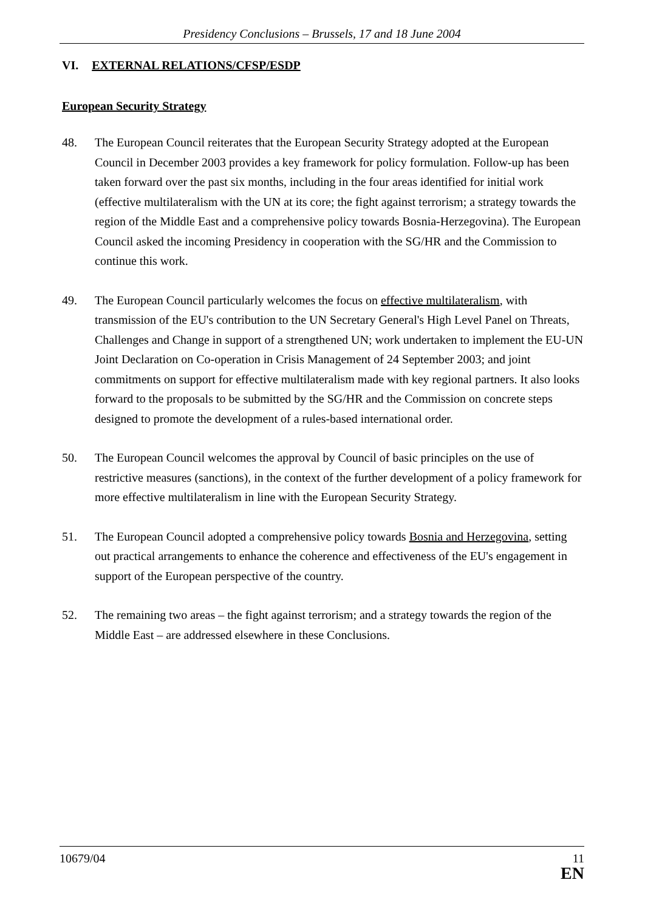Presidency Conclusions – Brussels, 17 and 18 June 2004
VI. EXTERNAL RELATIONS/CFSP/ESDP
European Security Strategy
48. The European Council reiterates that the European Security Strategy adopted at the European Council in December 2003 provides a key framework for policy formulation. Follow-up has been taken forward over the past six months, including in the four areas identified for initial work (effective multilateralism with the UN at its core; the fight against terrorism; a strategy towards the region of the Middle East and a comprehensive policy towards Bosnia-Herzegovina). The European Council asked the incoming Presidency in cooperation with the SG/HR and the Commission to continue this work.
49. The European Council particularly welcomes the focus on effective multilateralism, with transmission of the EU's contribution to the UN Secretary General's High Level Panel on Threats, Challenges and Change in support of a strengthened UN; work undertaken to implement the EU-UN Joint Declaration on Co-operation in Crisis Management of 24 September 2003; and joint commitments on support for effective multilateralism made with key regional partners. It also looks forward to the proposals to be submitted by the SG/HR and the Commission on concrete steps designed to promote the development of a rules-based international order.
50. The European Council welcomes the approval by Council of basic principles on the use of restrictive measures (sanctions), in the context of the further development of a policy framework for more effective multilateralism in line with the European Security Strategy.
51. The European Council adopted a comprehensive policy towards Bosnia and Herzegovina, setting out practical arrangements to enhance the coherence and effectiveness of the EU's engagement in support of the European perspective of the country.
52. The remaining two areas – the fight against terrorism; and a strategy towards the region of the Middle East – are addressed elsewhere in these Conclusions.
10679/04 11
EN